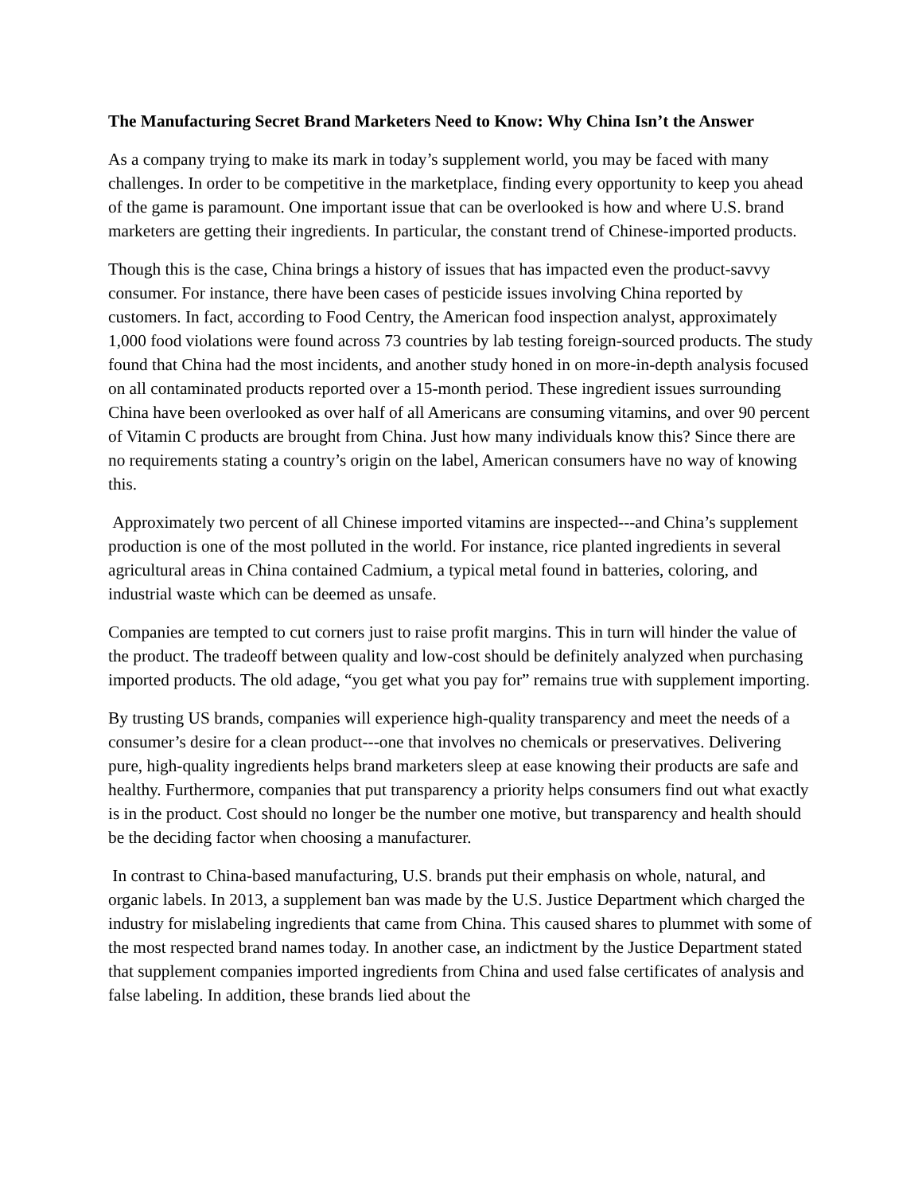The Manufacturing Secret Brand Marketers Need to Know: Why China Isn’t the Answer
As a company trying to make its mark in today’s supplement world, you may be faced with many challenges. In order to be competitive in the marketplace, finding every opportunity to keep you ahead of the game is paramount. One important issue that can be overlooked is how and where U.S. brand marketers are getting their ingredients. In particular, the constant trend of Chinese-imported products.
Though this is the case, China brings a history of issues that has impacted even the product-savvy consumer. For instance, there have been cases of pesticide issues involving China reported by customers. In fact, according to Food Centry, the American food inspection analyst, approximately 1,000 food violations were found across 73 countries by lab testing foreign-sourced products. The study found that China had the most incidents, and another study honed in on more-in-depth analysis focused on all contaminated products reported over a 15-month period. These ingredient issues surrounding China have been overlooked as over half of all Americans are consuming vitamins, and over 90 percent of Vitamin C products are brought from China. Just how many individuals know this? Since there are no requirements stating a country’s origin on the label, American consumers have no way of knowing this.
Approximately two percent of all Chinese imported vitamins are inspected---and China’s supplement production is one of the most polluted in the world. For instance, rice planted ingredients in several agricultural areas in China contained Cadmium, a typical metal found in batteries, coloring, and industrial waste which can be deemed as unsafe.
Companies are tempted to cut corners just to raise profit margins. This in turn will hinder the value of the product. The tradeoff between quality and low-cost should be definitely analyzed when purchasing imported products. The old adage, “you get what you pay for” remains true with supplement importing.
By trusting US brands, companies will experience high-quality transparency and meet the needs of a consumer’s desire for a clean product---one that involves no chemicals or preservatives. Delivering pure, high-quality ingredients helps brand marketers sleep at ease knowing their products are safe and healthy. Furthermore, companies that put transparency a priority helps consumers find out what exactly is in the product. Cost should no longer be the number one motive, but transparency and health should be the deciding factor when choosing a manufacturer.
In contrast to China-based manufacturing, U.S. brands put their emphasis on whole, natural, and organic labels. In 2013, a supplement ban was made by the U.S. Justice Department which charged the industry for mislabeling ingredients that came from China. This caused shares to plummet with some of the most respected brand names today. In another case, an indictment by the Justice Department stated that supplement companies imported ingredients from China and used false certificates of analysis and false labeling. In addition, these brands lied about the